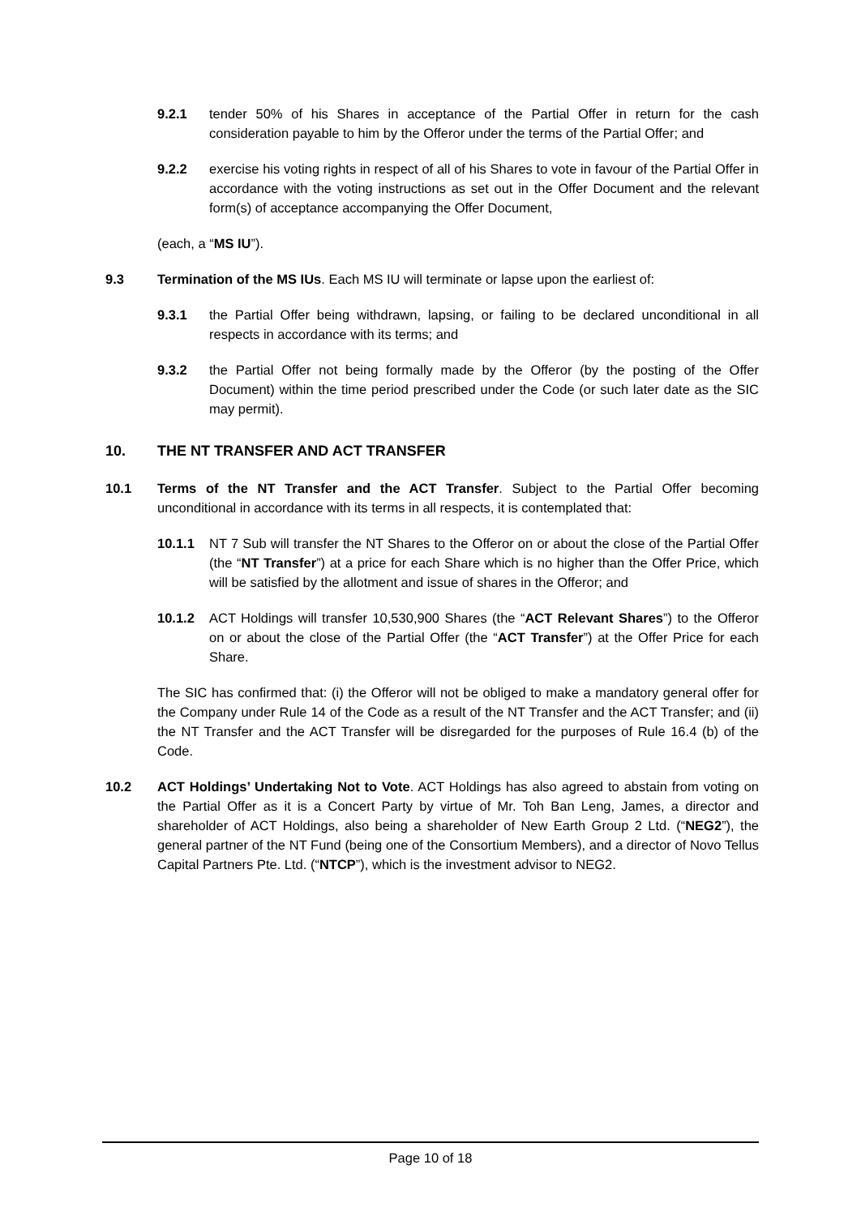9.2.1 tender 50% of his Shares in acceptance of the Partial Offer in return for the cash consideration payable to him by the Offeror under the terms of the Partial Offer; and
9.2.2 exercise his voting rights in respect of all of his Shares to vote in favour of the Partial Offer in accordance with the voting instructions as set out in the Offer Document and the relevant form(s) of acceptance accompanying the Offer Document,
(each, a “MS IU”).
9.3 Termination of the MS IUs. Each MS IU will terminate or lapse upon the earliest of:
9.3.1 the Partial Offer being withdrawn, lapsing, or failing to be declared unconditional in all respects in accordance with its terms; and
9.3.2 the Partial Offer not being formally made by the Offeror (by the posting of the Offer Document) within the time period prescribed under the Code (or such later date as the SIC may permit).
10. THE NT TRANSFER AND ACT TRANSFER
10.1 Terms of the NT Transfer and the ACT Transfer. Subject to the Partial Offer becoming unconditional in accordance with its terms in all respects, it is contemplated that:
10.1.1 NT 7 Sub will transfer the NT Shares to the Offeror on or about the close of the Partial Offer (the “NT Transfer”) at a price for each Share which is no higher than the Offer Price, which will be satisfied by the allotment and issue of shares in the Offeror; and
10.1.2 ACT Holdings will transfer 10,530,900 Shares (the “ACT Relevant Shares”) to the Offeror on or about the close of the Partial Offer (the “ACT Transfer”) at the Offer Price for each Share.
The SIC has confirmed that: (i) the Offeror will not be obliged to make a mandatory general offer for the Company under Rule 14 of the Code as a result of the NT Transfer and the ACT Transfer; and (ii) the NT Transfer and the ACT Transfer will be disregarded for the purposes of Rule 16.4 (b) of the Code.
10.2 ACT Holdings’ Undertaking Not to Vote. ACT Holdings has also agreed to abstain from voting on the Partial Offer as it is a Concert Party by virtue of Mr. Toh Ban Leng, James, a director and shareholder of ACT Holdings, also being a shareholder of New Earth Group 2 Ltd. (“NEG2”), the general partner of the NT Fund (being one of the Consortium Members), and a director of Novo Tellus Capital Partners Pte. Ltd. (“NTCP”), which is the investment advisor to NEG2.
Page 10 of 18